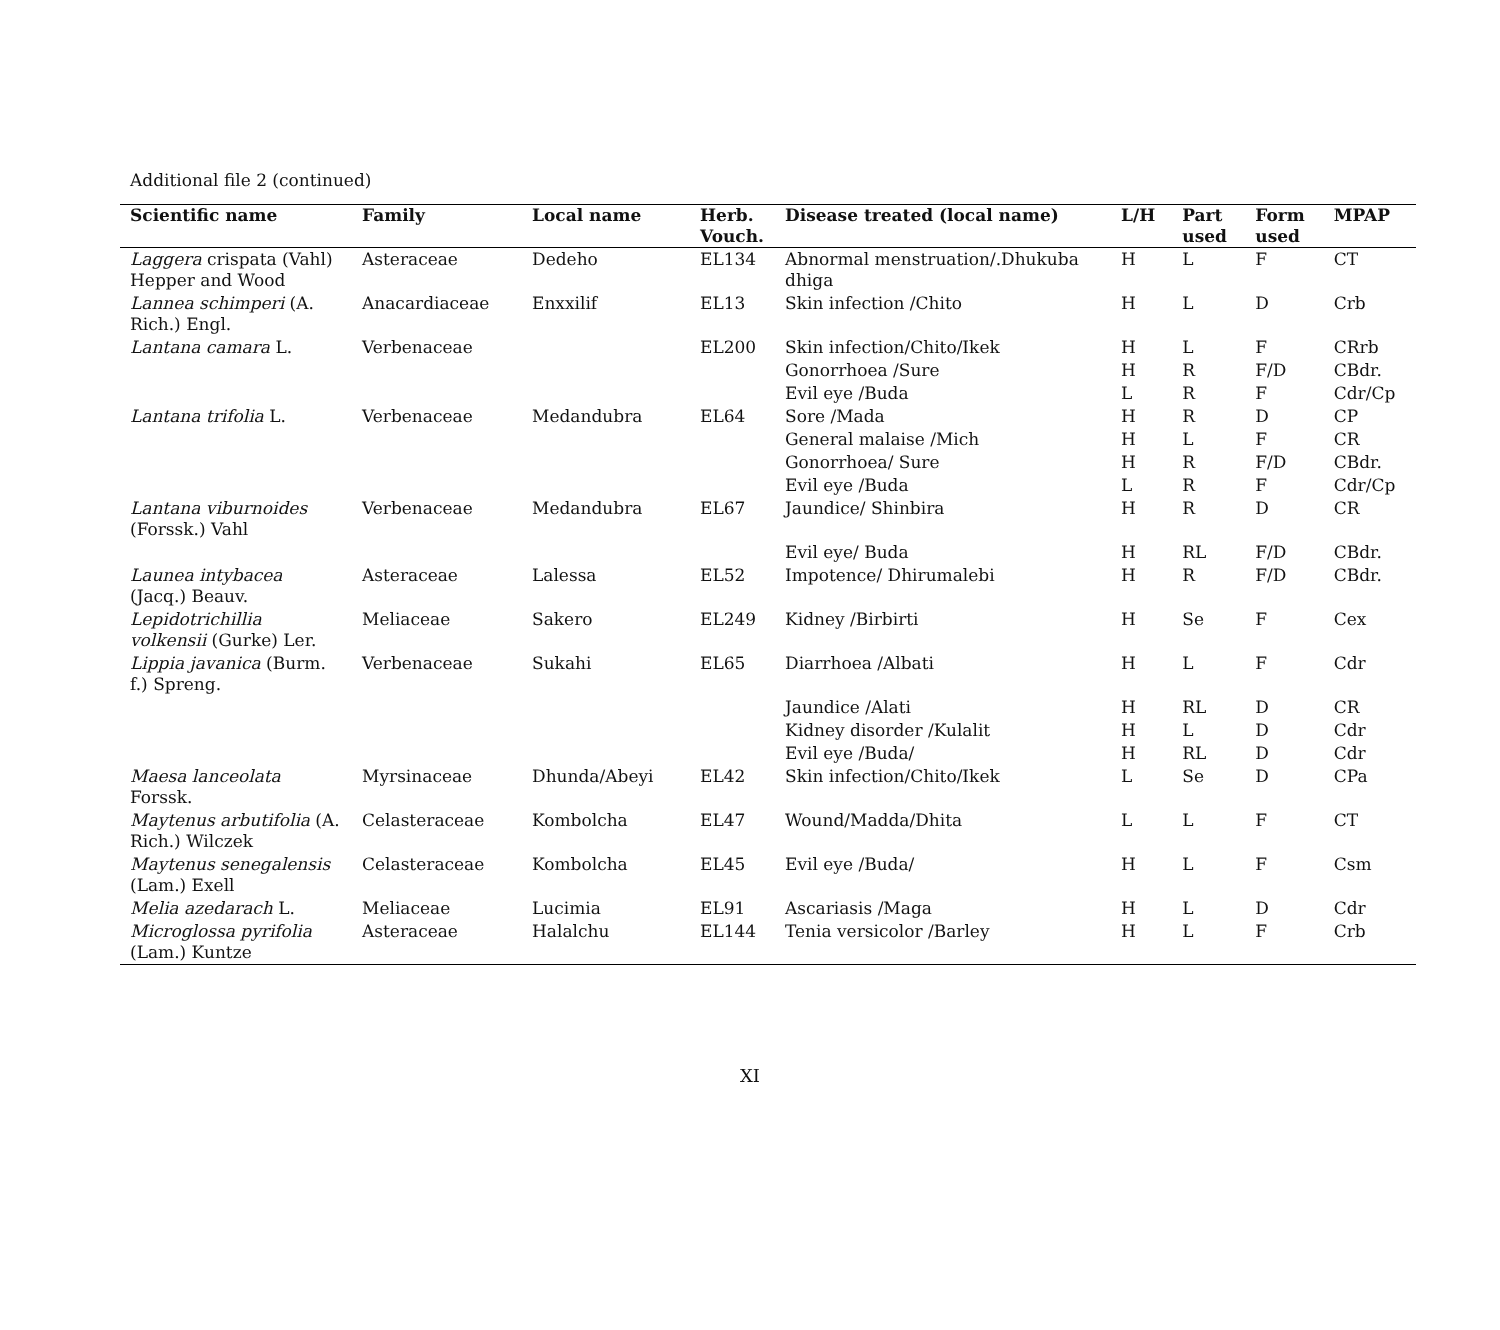Additional file 2 (continued)
| Scientific name | Family | Local name | Herb. Vouch. | Disease treated (local name) | L/H | Part used | Form used | MPAP |
| --- | --- | --- | --- | --- | --- | --- | --- | --- |
| Laggera crispata (Vahl) Hepper and Wood | Asteraceae | Dedeho | EL134 | Abnormal menstruation/.Dhukuba dhiga | H | L | F | CT |
| Lannea schimperi (A. Rich.) Engl. | Anacardiaceae | Enxxilif | EL13 | Skin infection /Chito | H | L | D | Crb |
| Lantana camara L. | Verbenaceae | | EL200 | Skin infection/Chito/Ikek | H | L | F | CRrb |
| | | | | Gonorrhoea /Sure | H | R | F/D | CBdr. |
| | | | | Evil eye /Buda | L | R | F | Cdr/Cp |
| Lantana trifolia L. | Verbenaceae | Medandubra | EL64 | Sore /Mada | H | R | D | CP |
| | | | | General malaise /Mich | H | L | F | CR |
| | | | | Gonorrhoea/ Sure | H | R | F/D | CBdr. |
| | | | | Evil eye /Buda | L | R | F | Cdr/Cp |
| Lantana viburnoides (Forssk.) Vahl | Verbenaceae | Medandubra | EL67 | Jaundice/ Shinbira | H | R | D | CR |
| | | | | Evil eye/ Buda | H | RL | F/D | CBdr. |
| Launea intybacea (Jacq.) Beauv. | Asteraceae | Lalessa | EL52 | Impotence/ Dhirumalebi | H | R | F/D | CBdr. |
| Lepidotrichillia volkensii (Gurke) Ler. | Meliaceae | Sakero | EL249 | Kidney /Birbirti | H | Se | F | Cex |
| Lippia javanica (Burm. f.) Spreng. | Verbenaceae | Sukahi | EL65 | Diarrhoea /Albati | H | L | F | Cdr |
| | | | | Jaundice /Alati | H | RL | D | CR |
| | | | | Kidney disorder /Kulalit | H | L | D | Cdr |
| | | | | Evil eye /Buda/ | H | RL | D | Cdr |
| Maesa lanceolata Forssk. | Myrsinaceae | Dhunda/Abeyi | EL42 | Skin infection/Chito/Ikek | L | Se | D | CPa |
| Maytenus arbutifolia (A. Rich.) Wilczek | Celasteraceae | Kombolcha | EL47 | Wound/Madda/Dhita | L | L | F | CT |
| Maytenus senegalensis (Lam.) Exell | Celasteraceae | Kombolcha | EL45 | Evil eye /Buda/ | H | L | F | Csm |
| Melia azedarach L. | Meliaceae | Lucimia | EL91 | Ascariasis /Maga | H | L | D | Cdr |
| Microglossa pyrifolia (Lam.) Kuntze | Asteraceae | Halalchu | EL144 | Tenia versicolor /Barley | H | L | F | Crb |
XI